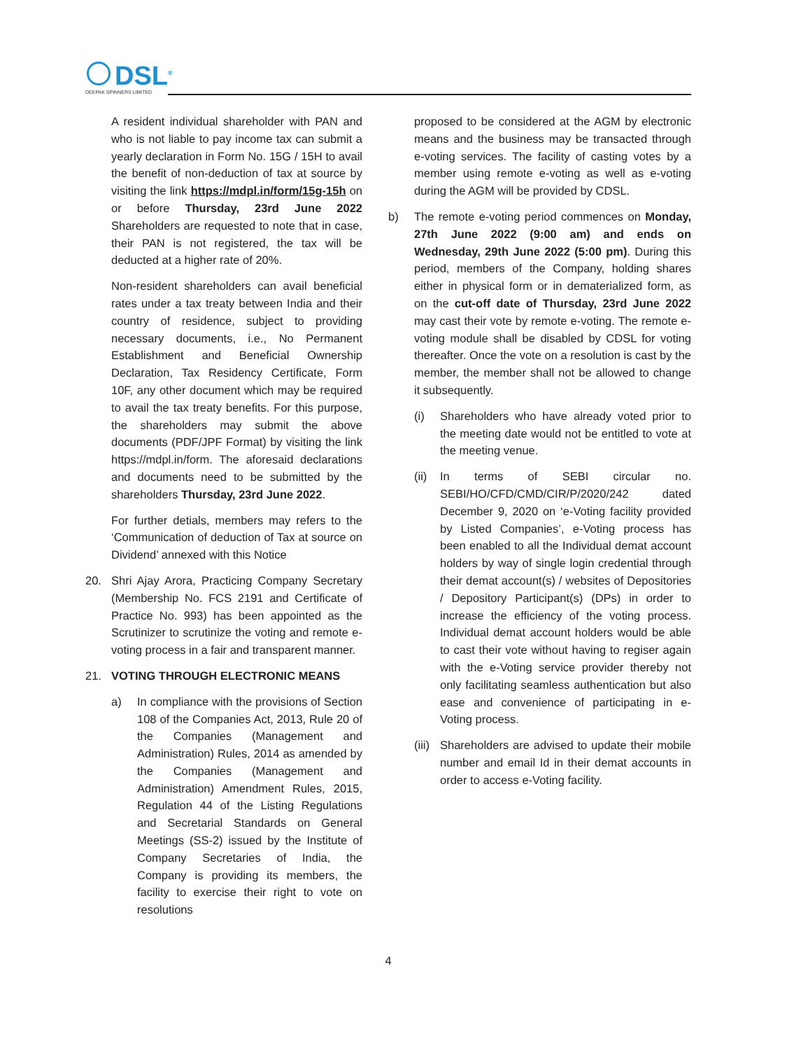DSL<sup>®</sup>
DEEPAK SPINNERS LIMITED
A resident individual shareholder with PAN and who is not liable to pay income tax can submit a yearly declaration in Form No. 15G / 15H to avail the benefit of non-deduction of tax at source by visiting the link https://mdpl.in/form/15g-15h on or before Thursday, 23rd June 2022 Shareholders are requested to note that in case, their PAN is not registered, the tax will be deducted at a higher rate of 20%.
Non-resident shareholders can avail beneficial rates under a tax treaty between India and their country of residence, subject to providing necessary documents, i.e., No Permanent Establishment and Beneficial Ownership Declaration, Tax Residency Certificate, Form 10F, any other document which may be required to avail the tax treaty benefits. For this purpose, the shareholders may submit the above documents (PDF/JPF Format) by visiting the link https://mdpl.in/form. The aforesaid declarations and documents need to be submitted by the shareholders Thursday, 23rd June 2022.
For further detials, members may refers to the ‘Communication of deduction of Tax at source on Dividend’ annexed with this Notice
20. Shri Ajay Arora, Practicing Company Secretary (Membership No. FCS 2191 and Certificate of Practice No. 993) has been appointed as the Scrutinizer to scrutinize the voting and remote e-voting process in a fair and transparent manner.
21. VOTING THROUGH ELECTRONIC MEANS
a) In compliance with the provisions of Section 108 of the Companies Act, 2013, Rule 20 of the Companies (Management and Administration) Rules, 2014 as amended by the Companies (Management and Administration) Amendment Rules, 2015, Regulation 44 of the Listing Regulations and Secretarial Standards on General Meetings (SS-2) issued by the Institute of Company Secretaries of India, the Company is providing its members, the facility to exercise their right to vote on resolutions
proposed to be considered at the AGM by electronic means and the business may be transacted through e-voting services. The facility of casting votes by a member using remote e-voting as well as e-voting during the AGM will be provided by CDSL.
b) The remote e-voting period commences on Monday, 27th June 2022 (9:00 am) and ends on Wednesday, 29th June 2022 (5:00 pm). During this period, members of the Company, holding shares either in physical form or in dematerialized form, as on the cut-off date of Thursday, 23rd June 2022 may cast their vote by remote e-voting. The remote e-voting module shall be disabled by CDSL for voting thereafter. Once the vote on a resolution is cast by the member, the member shall not be allowed to change it subsequently.
(i) Shareholders who have already voted prior to the meeting date would not be entitled to vote at the meeting venue.
(ii)
In terms of SEBI circular no. SEBI/HO/CFD/CMD/CIR/P/2020/242 dated December 9, 2020 on ‘e-Voting facility provided by Listed Companies’, e-Voting process has been enabled to all the Individual demat account holders by way of single login credential through their demat account(s) / websites of Depositories / Depository Participant(s) (DPs) in order to increase the efficiency of the voting process. Individual demat account holders would be able to cast their vote without having to regiser again with the e-Voting service provider thereby not only facilitating seamless authentication but also ease and convenience of participating in e-Voting process.
(iii)
Shareholders are advised to update their mobile number and email Id in their demat accounts in order to access e-Voting facility.
4